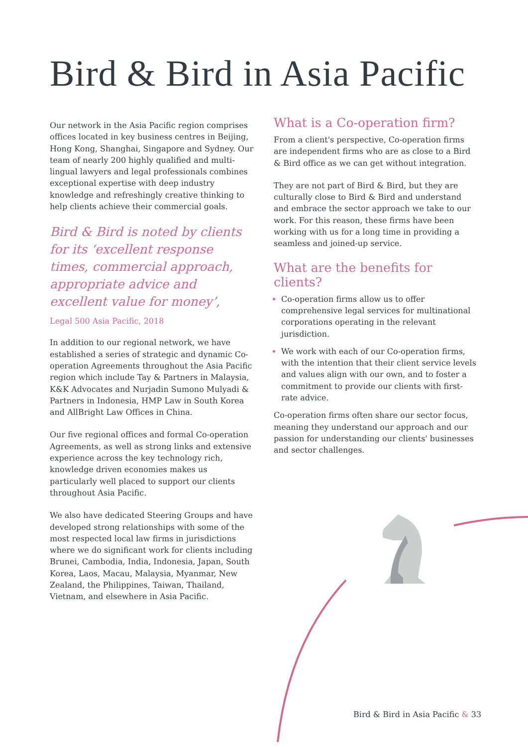Bird & Bird in Asia Pacific
Our network in the Asia Pacific region comprises offices located in key business centres in Beijing, Hong Kong, Shanghai, Singapore and Sydney. Our team of nearly 200 highly qualified and multi-lingual lawyers and legal professionals combines exceptional expertise with deep industry knowledge and refreshingly creative thinking to help clients achieve their commercial goals.
Bird & Bird is noted by clients for its ‘excellent response times, commercial approach, appropriate advice and excellent value for money’,
Legal 500 Asia Pacific, 2018
In addition to our regional network, we have established a series of strategic and dynamic Co-operation Agreements throughout the Asia Pacific region which include Tay & Partners in Malaysia, K&K Advocates and Nurjadin Sumono Mulyadi & Partners in Indonesia, HMP Law in South Korea and AllBright Law Offices in China.
Our five regional offices and formal Co-operation Agreements, as well as strong links and extensive experience across the key technology rich, knowledge driven economies makes us particularly well placed to support our clients throughout Asia Pacific.
We also have dedicated Steering Groups and have developed strong relationships with some of the most respected local law firms in jurisdictions where we do significant work for clients including Brunei, Cambodia, India, Indonesia, Japan, South Korea, Laos, Macau, Malaysia, Myanmar, New Zealand, the Philippines, Taiwan, Thailand, Vietnam, and elsewhere in Asia Pacific.
What is a Co-operation firm?
From a client's perspective, Co-operation firms are independent firms who are as close to a Bird & Bird office as we can get without integration.
They are not part of Bird & Bird, but they are culturally close to Bird & Bird and understand and embrace the sector approach we take to our work. For this reason, these firms have been working with us for a long time in providing a seamless and joined-up service.
What are the benefits for clients?
Co-operation firms allow us to offer comprehensive legal services for multinational corporations operating in the relevant jurisdiction.
We work with each of our Co-operation firms, with the intention that their client service levels and values align with our own, and to foster a commitment to provide our clients with first-rate advice.
Co-operation firms often share our sector focus, meaning they understand our approach and our passion for understanding our clients' businesses and sector challenges.
Bird & Bird in Asia Pacific & 33